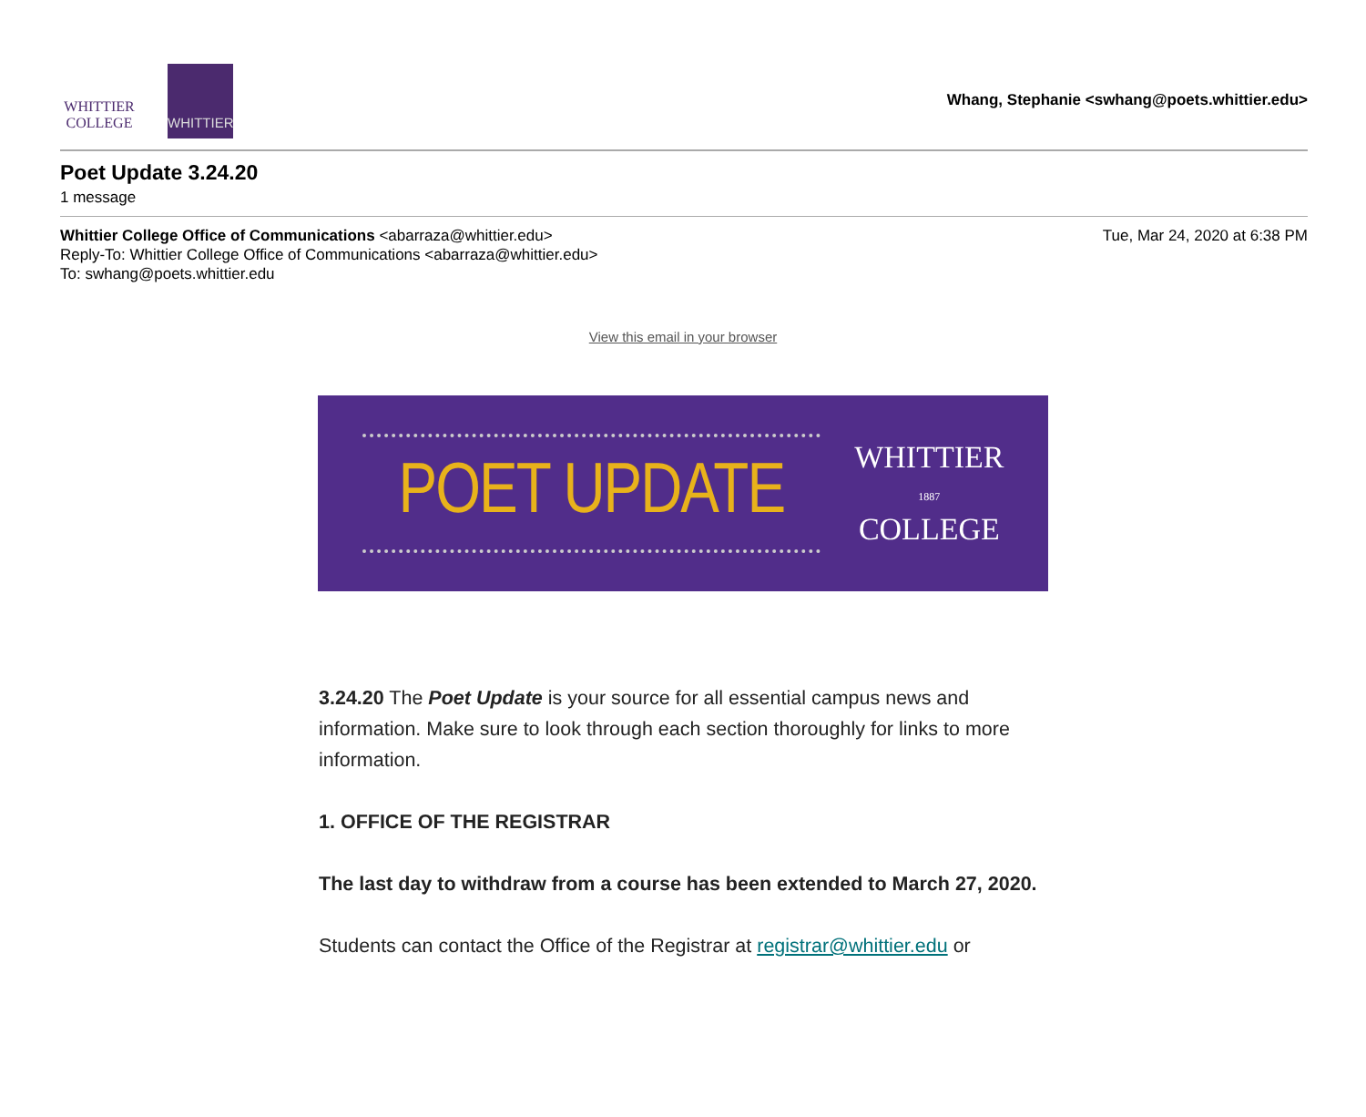WHITTIER
COLLEGE
WHITTIER
Whang, Stephanie <swhang@poets.whittier.edu>
Poet Update 3.24.20
1 message
Whittier College Office of Communications <abarraza@whittier.edu>
Reply-To: Whittier College Office of Communications <abarraza@whittier.edu>
To: swhang@poets.whittier.edu
Tue, Mar 24, 2020 at 6:38 PM
View this email in your browser
POET UPDATE
WHITTIER
1887
COLLEGE
3.24.20 The Poet Update is your source for all essential campus news and information. Make sure to look through each section thoroughly for links to more information.
1. OFFICE OF THE REGISTRAR
The last day to withdraw from a course has been extended to March 27, 2020.
Students can contact the Office of the Registrar at registrar@whittier.edu or